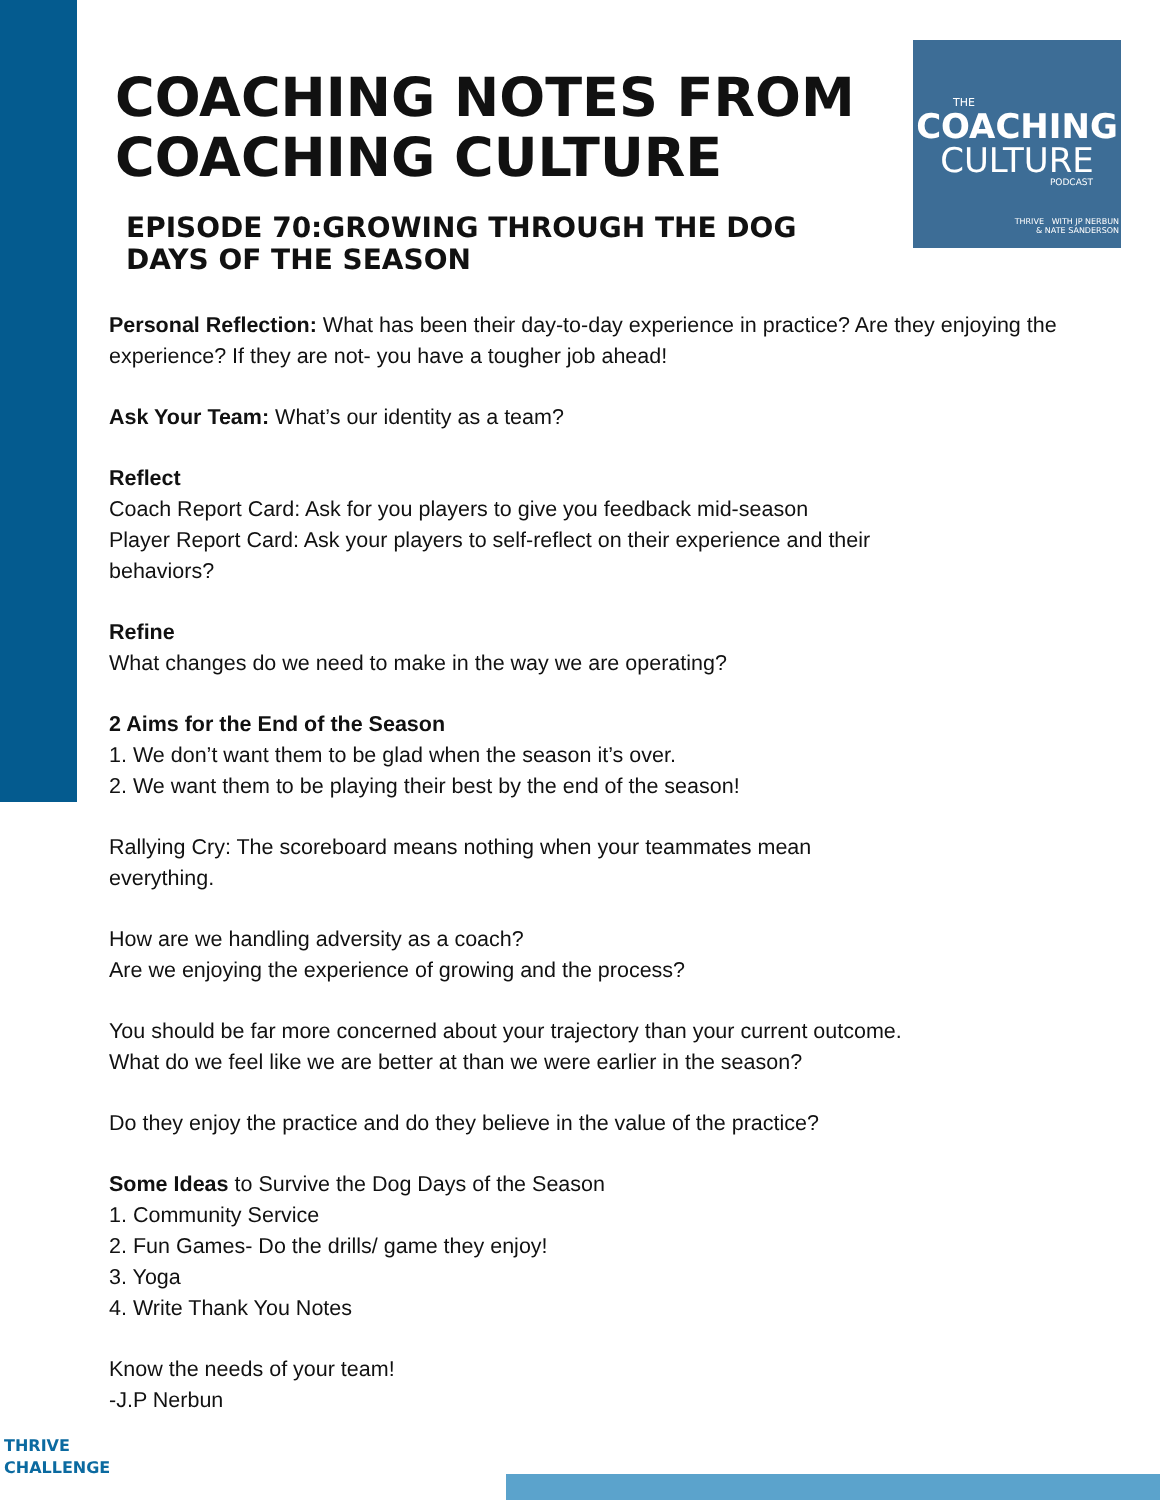THE
COACHING
CULTURE
PODCAST
THRIVE WITH JP NERBUN
& NATE SANDERSON
COACHING NOTES FROM COACHING CULTURE
EPISODE 70:GROWING THROUGH THE DOG DAYS OF THE SEASON
Personal Reflection: What has been their day-to-day experience in practice? Are they enjoying the experience? If they are not- you have a tougher job ahead!
Ask Your Team: What’s our identity as a team?
Reflect
Coach Report Card: Ask for you players to give you feedback mid-season
Player Report Card: Ask your players to self-reflect on their experience and their
behaviors?
Refine
What changes do we need to make in the way we are operating?
2 Aims for the End of the Season
1. We don’t want them to be glad when the season it’s over.
2. We want them to be playing their best by the end of the season!
Rallying Cry: The scoreboard means nothing when your teammates mean
everything.
How are we handling adversity as a coach?
Are we enjoying the experience of growing and the process?
You should be far more concerned about your trajectory than your current outcome.
What do we feel like we are better at than we were earlier in the season?
Do they enjoy the practice and do they believe in the value of the practice?
Some Ideas to Survive the Dog Days of the Season
1. Community Service
2. Fun Games- Do the drills/ game they enjoy!
3. Yoga
4. Write Thank You Notes
Know the needs of your team!
-J.P Nerbun
THRIVE
CHALLENGE